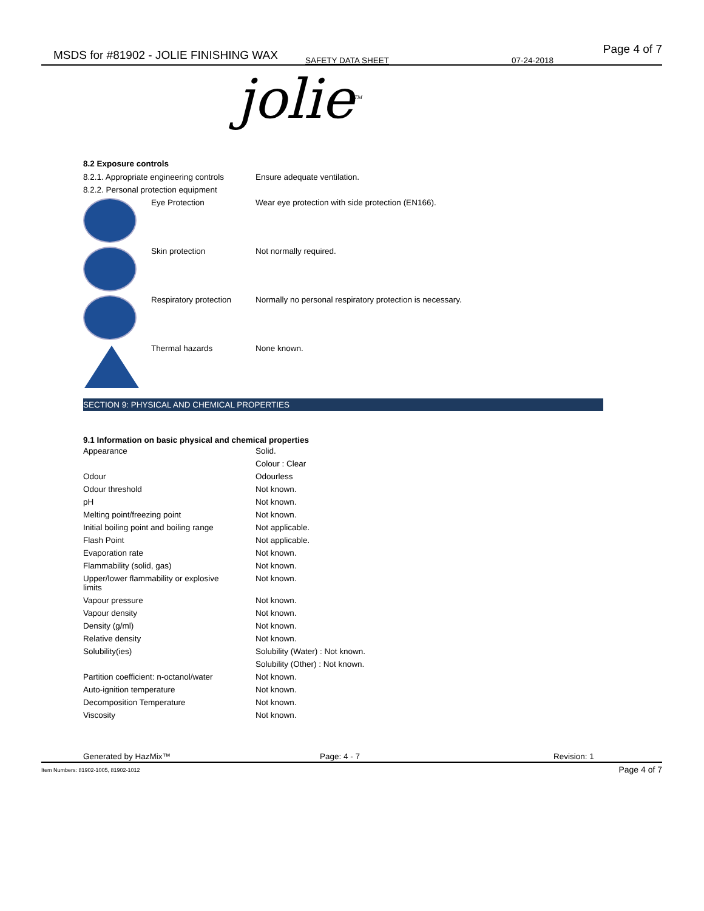MSDS for #81902 - JOLIE FINISHING WAX SAFETY DATA SHEET 07-24-2018
Page 4 of 7
jolie<sup>TM</sup>
8.2 Exposure controls
| 8.2.1. Appropriate engineering controls | Ensure adequate ventilation. |
| 8.2.2. Personal protection equipment | |
| | Eye Protection | Wear eye protection with side protection (EN166). |
| | Skin protection | Not normally required. |
| | Respiratory protection | Normally no personal respiratory protection is necessary. |
| | Thermal hazards | None known. |
SECTION 9: PHYSICAL AND CHEMICAL PROPERTIES
9.1 Information on basic physical and chemical properties
| Appearance | Solid. |
| | Colour : Clear |
| Odour | Odourless |
| Odour threshold | Not known. |
| pH | Not known. |
| Melting point/freezing point | Not known. |
| Initial boiling point and boiling range | Not applicable. |
| Flash Point | Not applicable. |
| Evaporation rate | Not known. |
| Flammability (solid, gas) | Not known. |
| Upper/lower flammability or explosive limits | Not known. |
| Vapour pressure | Not known. |
| Vapour density | Not known. |
| Density (g/ml) | Not known. |
| Relative density | Not known. |
| Solubility(ies) | Solubility (Water) : Not known. |
| | Solubility (Other) : Not known. |
| Partition coefficient: n-octanol/water | Not known. |
| Auto-ignition temperature | Not known. |
| Decomposition Temperature | Not known. |
| Viscosity | Not known. |
Generated by HazMix™ Page: 4 - 7 Revision: 1
Item Numbers: 81902-1005, 81902-1012
Page 4 of 7